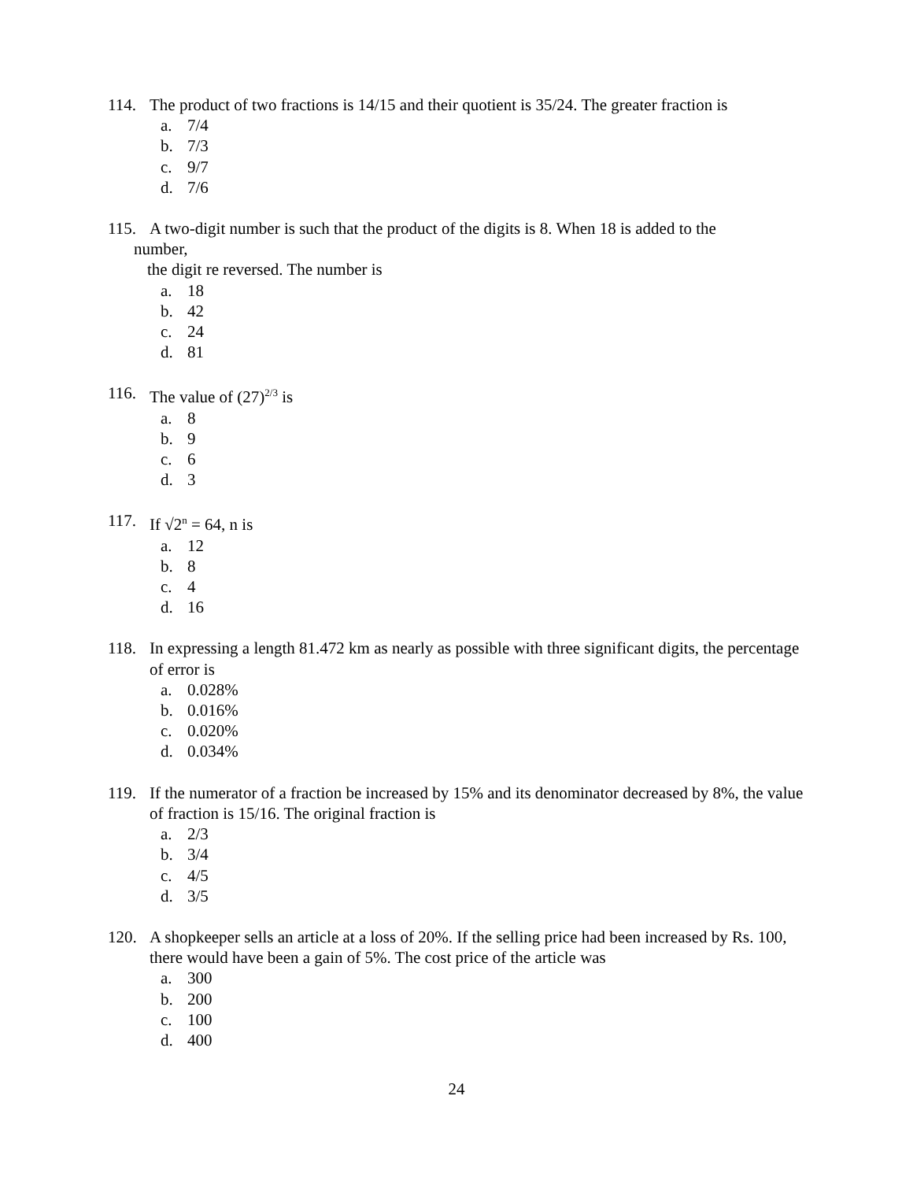114. The product of two fractions is 14/15 and their quotient is 35/24. The greater fraction is
a. 7/4
b. 7/3
c. 9/7
d. 7/6
115. A two-digit number is such that the product of the digits is 8. When 18 is added to the
number,
the digit re reversed. The number is
a. 18
b. 42
c. 24
d. 81
116. The value of (27)<sup>2/3</sup> is
a. 8
b. 9
c. 6
d. 3
117. If √2<sup>n</sup> = 64, n is
a. 12
b. 8
c. 4
d. 16
118. In expressing a length 81.472 km as nearly as possible with three significant digits, the percentage of error is
a. 0.028%
b. 0.016%
c. 0.020%
d. 0.034%
119. If the numerator of a fraction be increased by 15% and its denominator decreased by 8%, the value of fraction is 15/16. The original fraction is
a. 2/3
b. 3/4
c. 4/5
d. 3/5
120. A shopkeeper sells an article at a loss of 20%. If the selling price had been increased by Rs. 100, there would have been a gain of 5%. The cost price of the article was
a. 300
b. 200
c. 100
d. 400
24